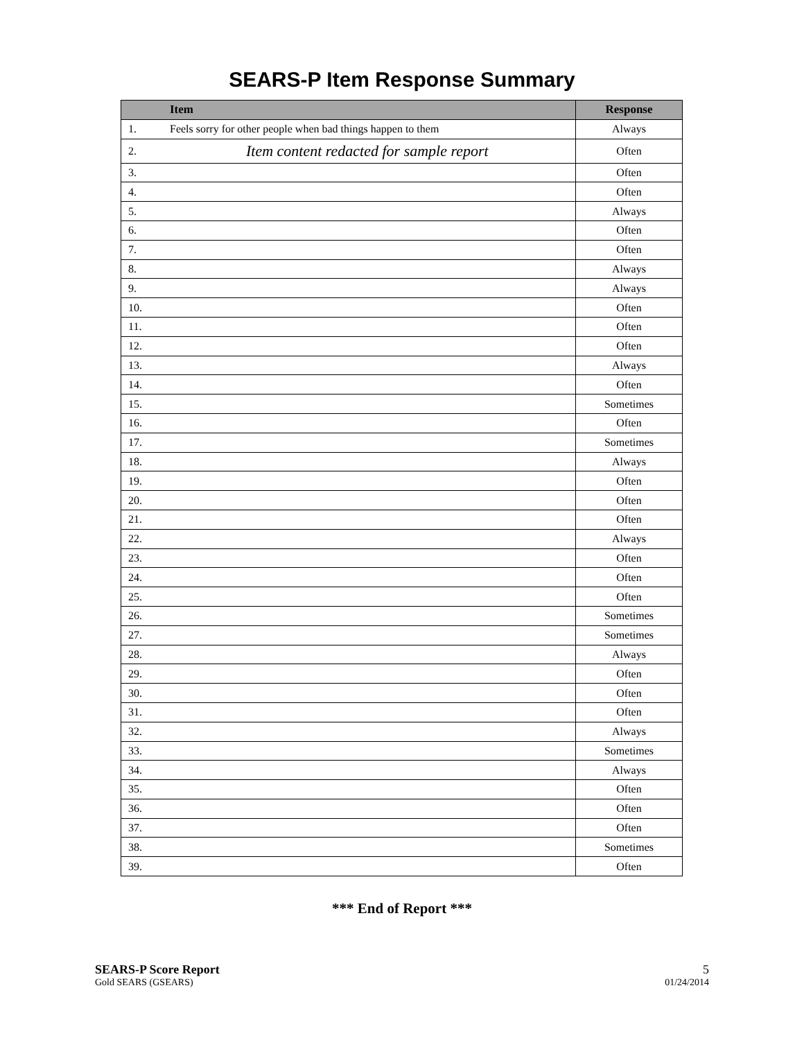SEARS-P Item Response Summary
| | Item | Response |
| --- | --- | --- |
| 1. | Feels sorry for other people when bad things happen to them | Always |
| 2. | Item content redacted for sample report | Often |
| 3. | | Often |
| 4. | | Often |
| 5. | | Always |
| 6. | | Often |
| 7. | | Often |
| 8. | | Always |
| 9. | | Always |
| 10. | | Often |
| 11. | | Often |
| 12. | | Often |
| 13. | | Always |
| 14. | | Often |
| 15. | | Sometimes |
| 16. | | Often |
| 17. | | Sometimes |
| 18. | | Always |
| 19. | | Often |
| 20. | | Often |
| 21. | | Often |
| 22. | | Always |
| 23. | | Often |
| 24. | | Often |
| 25. | | Often |
| 26. | | Sometimes |
| 27. | | Sometimes |
| 28. | | Always |
| 29. | | Often |
| 30. | | Often |
| 31. | | Often |
| 32. | | Always |
| 33. | | Sometimes |
| 34. | | Always |
| 35. | | Often |
| 36. | | Often |
| 37. | | Often |
| 38. | | Sometimes |
| 39. | | Often |
*** End of Report ***
SEARS-P Score Report
Gold SEARS (GSEARS)
5
01/24/2014